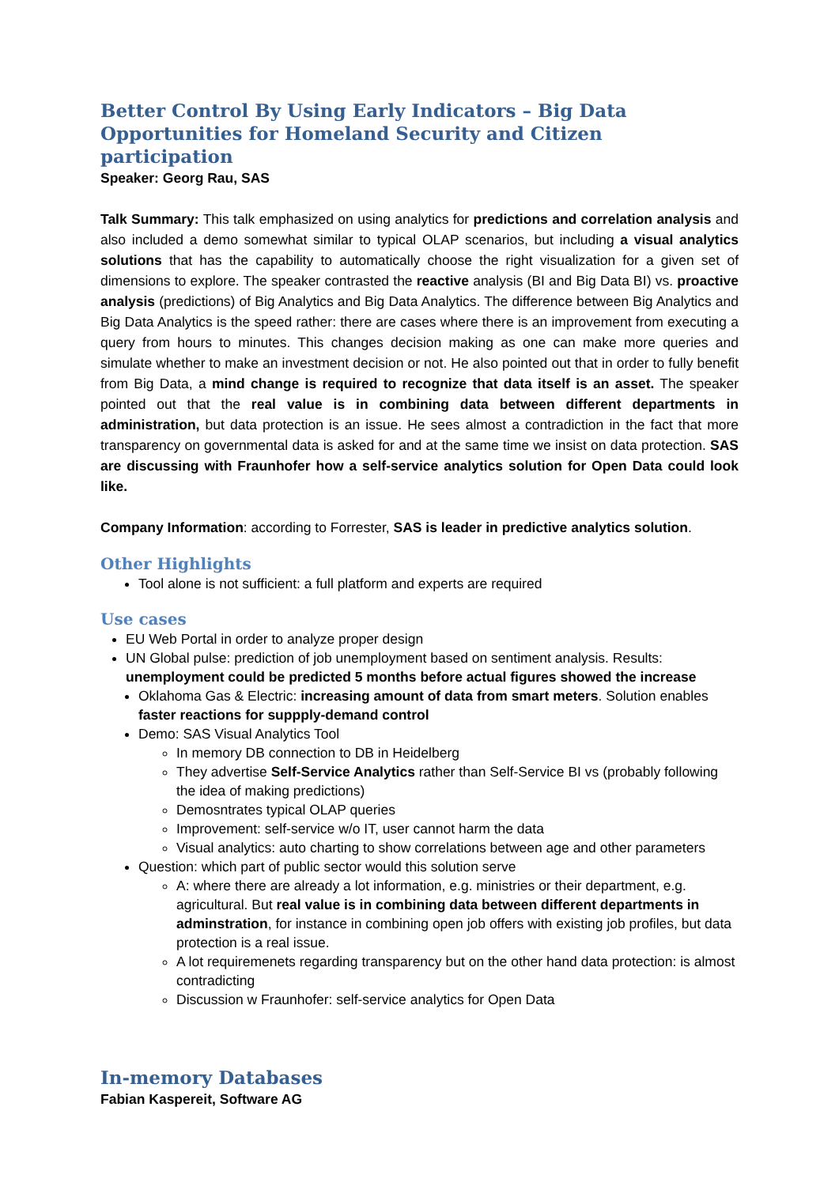Better Control By Using Early Indicators – Big Data Opportunities for Homeland Security and Citizen participation
Speaker: Georg Rau, SAS
Talk Summary: This talk emphasized on using analytics for predictions and correlation analysis and also included a demo somewhat similar to typical OLAP scenarios, but including a visual analytics solutions that has the capability to automatically choose the right visualization for a given set of dimensions to explore. The speaker contrasted the reactive analysis (BI and Big Data BI) vs. proactive analysis (predictions) of Big Analytics and Big Data Analytics. The difference between Big Analytics and Big Data Analytics is the speed rather: there are cases where there is an improvement from executing a query from hours to minutes. This changes decision making as one can make more queries and simulate whether to make an investment decision or not. He also pointed out that in order to fully benefit from Big Data, a mind change is required to recognize that data itself is an asset. The speaker pointed out that the real value is in combining data between different departments in administration, but data protection is an issue. He sees almost a contradiction in the fact that more transparency on governmental data is asked for and at the same time we insist on data protection. SAS are discussing with Fraunhofer how a self-service analytics solution for Open Data could look like.
Company Information: according to Forrester, SAS is leader in predictive analytics solution.
Other Highlights
Tool alone is not sufficient: a full platform and experts are required
Use cases
EU Web Portal in order to analyze proper design
UN Global pulse: prediction of job unemployment based on sentiment analysis. Results: unemployment could be predicted 5 months before actual figures showed the increase
Oklahoma Gas & Electric: increasing amount of data from smart meters. Solution enables faster reactions for suppply-demand control
Demo: SAS Visual Analytics Tool
In memory DB connection to DB in Heidelberg
They advertise Self-Service Analytics rather than Self-Service BI vs (probably following the idea of making predictions)
Demosntrates typical OLAP queries
Improvement: self-service w/o IT, user cannot harm the data
Visual analytics: auto charting to show correlations between age and other parameters
Question: which part of public sector would this solution serve
A: where there are already a lot information, e.g. ministries or their department, e.g. agricultural. But real value is in combining data between different departments in adminstration, for instance in combining open job offers with existing job profiles, but data protection is a real issue.
A lot requiremenets regarding transparency but on the other hand data protection: is almost contradicting
Discussion w Fraunhofer: self-service analytics for Open Data
In-memory Databases
Fabian Kaspereit, Software AG